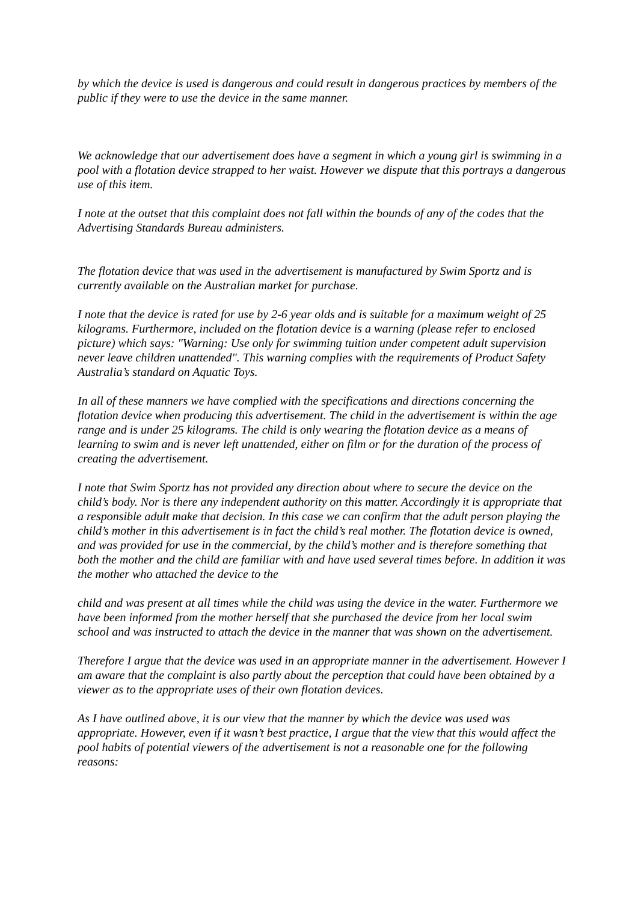by which the device is used is dangerous and could result in dangerous practices by members of the public if they were to use the device in the same manner.
We acknowledge that our advertisement does have a segment in which a young girl is swimming in a pool with a flotation device strapped to her waist. However we dispute that this portrays a dangerous use of this item.
I note at the outset that this complaint does not fall within the bounds of any of the codes that the Advertising Standards Bureau administers.
The flotation device that was used in the advertisement is manufactured by Swim Sportz and is currently available on the Australian market for purchase.
I note that the device is rated for use by 2-6 year olds and is suitable for a maximum weight of 25 kilograms. Furthermore, included on the flotation device is a warning (please refer to enclosed picture) which says: "Warning: Use only for swimming tuition under competent adult supervision never leave children unattended". This warning complies with the requirements of Product Safety Australia’s standard on Aquatic Toys.
In all of these manners we have complied with the specifications and directions concerning the flotation device when producing this advertisement. The child in the advertisement is within the age range and is under 25 kilograms. The child is only wearing the flotation device as a means of learning to swim and is never left unattended, either on film or for the duration of the process of creating the advertisement.
I note that Swim Sportz has not provided any direction about where to secure the device on the child’s body. Nor is there any independent authority on this matter. Accordingly it is appropriate that a responsible adult make that decision. In this case we can confirm that the adult person playing the child’s mother in this advertisement is in fact the child’s real mother. The flotation device is owned, and was provided for use in the commercial, by the child’s mother and is therefore something that both the mother and the child are familiar with and have used several times before. In addition it was the mother who attached the device to the
child and was present at all times while the child was using the device in the water. Furthermore we have been informed from the mother herself that she purchased the device from her local swim school and was instructed to attach the device in the manner that was shown on the advertisement.
Therefore I argue that the device was used in an appropriate manner in the advertisement. However I am aware that the complaint is also partly about the perception that could have been obtained by a viewer as to the appropriate uses of their own flotation devices.
As I have outlined above, it is our view that the manner by which the device was used was appropriate. However, even if it wasn’t best practice, I argue that the view that this would affect the pool habits of potential viewers of the advertisement is not a reasonable one for the following reasons: